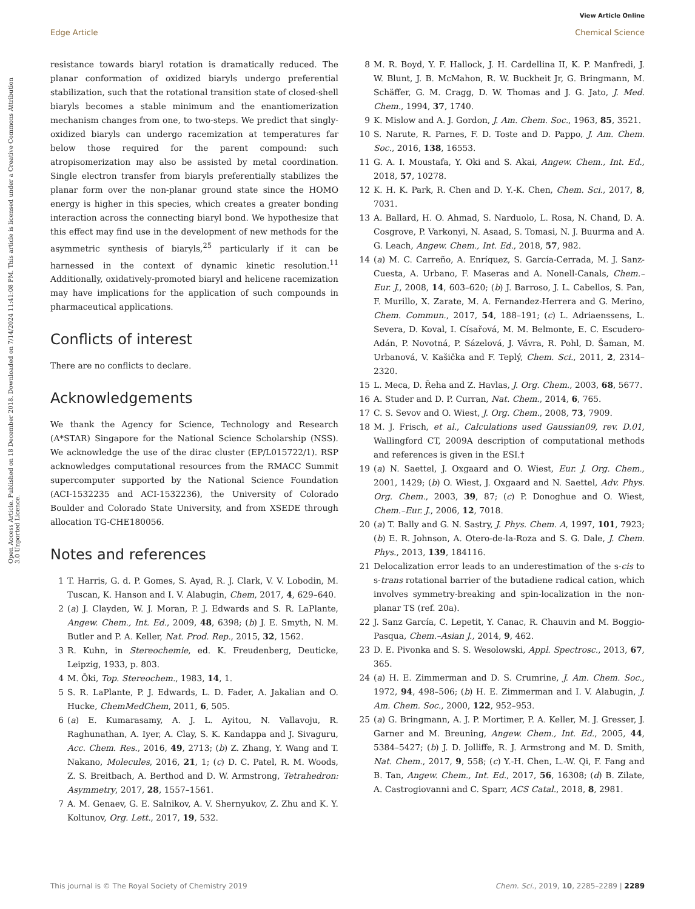View Article Online
Edge Article Chemical Science
Open Access Article. Published on 18 December 2018. Downloaded on 7/14/2024 11:41:08 PM. This article is licensed under a Creative Commons Attribution 3.0 Unported Licence.
resistance towards biaryl rotation is dramatically reduced. The planar conformation of oxidized biaryls undergo preferential stabilization, such that the rotational transition state of closed-shell biaryls becomes a stable minimum and the enantiomerization mechanism changes from one, to two-steps. We predict that singly-oxidized biaryls can undergo racemization at temperatures far below those required for the parent compound: such atropisomerization may also be assisted by metal coordination. Single electron transfer from biaryls preferentially stabilizes the planar form over the non-planar ground state since the HOMO energy is higher in this species, which creates a greater bonding interaction across the connecting biaryl bond. We hypothesize that this effect may find use in the development of new methods for the asymmetric synthesis of biaryls,<sup>25</sup> particularly if it can be harnessed in the context of dynamic kinetic resolution.<sup>11</sup> Additionally, oxidatively-promoted biaryl and helicene racemization may have implications for the application of such compounds in pharmaceutical applications.
Conflicts of interest
There are no conflicts to declare.
Acknowledgements
We thank the Agency for Science, Technology and Research (A*STAR) Singapore for the National Science Scholarship (NSS). We acknowledge the use of the dirac cluster (EP/L015722/1). RSP acknowledges computational resources from the RMACC Summit supercomputer supported by the National Science Foundation (ACI-1532235 and ACI-1532236), the University of Colorado Boulder and Colorado State University, and from XSEDE through allocation TG-CHE180056.
Notes and references
1 T. Harris, G. d. P. Gomes, S. Ayad, R. J. Clark, V. V. Lobodin, M. Tuscan, K. Hanson and I. V. Alabugin, Chem, 2017, 4, 629–640.
2 (a) J. Clayden, W. J. Moran, P. J. Edwards and S. R. LaPlante, Angew. Chem., Int. Ed., 2009, 48, 6398; (b) J. E. Smyth, N. M. Butler and P. A. Keller, Nat. Prod. Rep., 2015, 32, 1562.
3 R. Kuhn, in Stereochemie, ed. K. Freudenberg, Deuticke, Leipzig, 1933, p. 803.
4 M. Ōki, Top. Stereochem., 1983, 14, 1.
5 S. R. LaPlante, P. J. Edwards, L. D. Fader, A. Jakalian and O. Hucke, ChemMedChem, 2011, 6, 505.
6 (a) E. Kumarasamy, A. J. L. Ayitou, N. Vallavoju, R. Raghunathan, A. Iyer, A. Clay, S. K. Kandappa and J. Sivaguru, Acc. Chem. Res., 2016, 49, 2713; (b) Z. Zhang, Y. Wang and T. Nakano, Molecules, 2016, 21, 1; (c) D. C. Patel, R. M. Woods, Z. S. Breitbach, A. Berthod and D. W. Armstrong, Tetrahedron: Asymmetry, 2017, 28, 1557–1561.
7 A. M. Genaev, G. E. Salnikov, A. V. Shernyukov, Z. Zhu and K. Y. Koltunov, Org. Lett., 2017, 19, 532.
8 M. R. Boyd, Y. F. Hallock, J. H. Cardellina II, K. P. Manfredi, J. W. Blunt, J. B. McMahon, R. W. Buckheit Jr, G. Bringmann, M. Schäffer, G. M. Cragg, D. W. Thomas and J. G. Jato, J. Med. Chem., 1994, 37, 1740.
9 K. Mislow and A. J. Gordon, J. Am. Chem. Soc., 1963, 85, 3521.
10 S. Narute, R. Parnes, F. D. Toste and D. Pappo, J. Am. Chem. Soc., 2016, 138, 16553.
11 G. A. I. Moustafa, Y. Oki and S. Akai, Angew. Chem., Int. Ed., 2018, 57, 10278.
12 K. H. K. Park, R. Chen and D. Y.-K. Chen, Chem. Sci., 2017, 8, 7031.
13 A. Ballard, H. O. Ahmad, S. Narduolo, L. Rosa, N. Chand, D. A. Cosgrove, P. Varkonyi, N. Asaad, S. Tomasi, N. J. Buurma and A. G. Leach, Angew. Chem., Int. Ed., 2018, 57, 982.
14 (a) M. C. Carreño, A. Enríquez, S. García-Cerrada, M. J. Sanz-Cuesta, A. Urbano, F. Maseras and A. Nonell-Canals, Chem.–Eur. J., 2008, 14, 603–620; (b) J. Barroso, J. L. Cabellos, S. Pan, F. Murillo, X. Zarate, M. A. Fernandez-Herrera and G. Merino, Chem. Commun., 2017, 54, 188–191; (c) L. Adriaenssens, L. Severa, D. Koval, I. Císařová, M. M. Belmonte, E. C. Escudero-Adán, P. Novotná, P. Sázelová, J. Vávra, R. Pohl, D. Šaman, M. Urbanová, V. Kašička and F. Teplý, Chem. Sci., 2011, 2, 2314–2320.
15 L. Meca, D. Řeha and Z. Havlas, J. Org. Chem., 2003, 68, 5677.
16 A. Studer and D. P. Curran, Nat. Chem., 2014, 6, 765.
17 C. S. Sevov and O. Wiest, J. Org. Chem., 2008, 73, 7909.
18 M. J. Frisch, et al., Calculations used Gaussian09, rev. D.01, Wallingford CT, 2009A description of computational methods and references is given in the ESI.†
19 (a) N. Saettel, J. Oxgaard and O. Wiest, Eur. J. Org. Chem., 2001, 1429; (b) O. Wiest, J. Oxgaard and N. Saettel, Adv. Phys. Org. Chem., 2003, 39, 87; (c) P. Donoghue and O. Wiest, Chem.–Eur. J., 2006, 12, 7018.
20 (a) T. Bally and G. N. Sastry, J. Phys. Chem. A, 1997, 101, 7923; (b) E. R. Johnson, A. Otero-de-la-Roza and S. G. Dale, J. Chem. Phys., 2013, 139, 184116.
21 Delocalization error leads to an underestimation of the s-cis to s-trans rotational barrier of the butadiene radical cation, which involves symmetry-breaking and spin-localization in the non-planar TS (ref. 20a).
22 J. Sanz García, C. Lepetit, Y. Canac, R. Chauvin and M. Boggio-Pasqua, Chem.–Asian J., 2014, 9, 462.
23 D. E. Pivonka and S. S. Wesolowski, Appl. Spectrosc., 2013, 67, 365.
24 (a) H. E. Zimmerman and D. S. Crumrine, J. Am. Chem. Soc., 1972, 94, 498–506; (b) H. E. Zimmerman and I. V. Alabugin, J. Am. Chem. Soc., 2000, 122, 952–953.
25 (a) G. Bringmann, A. J. P. Mortimer, P. A. Keller, M. J. Gresser, J. Garner and M. Breuning, Angew. Chem., Int. Ed., 2005, 44, 5384–5427; (b) J. D. Jolliffe, R. J. Armstrong and M. D. Smith, Nat. Chem., 2017, 9, 558; (c) Y.-H. Chen, L.-W. Qi, F. Fang and B. Tan, Angew. Chem., Int. Ed., 2017, 56, 16308; (d) B. Zilate, A. Castrogiovanni and C. Sparr, ACS Catal., 2018, 8, 2981.
This journal is © The Royal Society of Chemistry 2019 Chem. Sci., 2019, 10, 2285–2289 | 2289